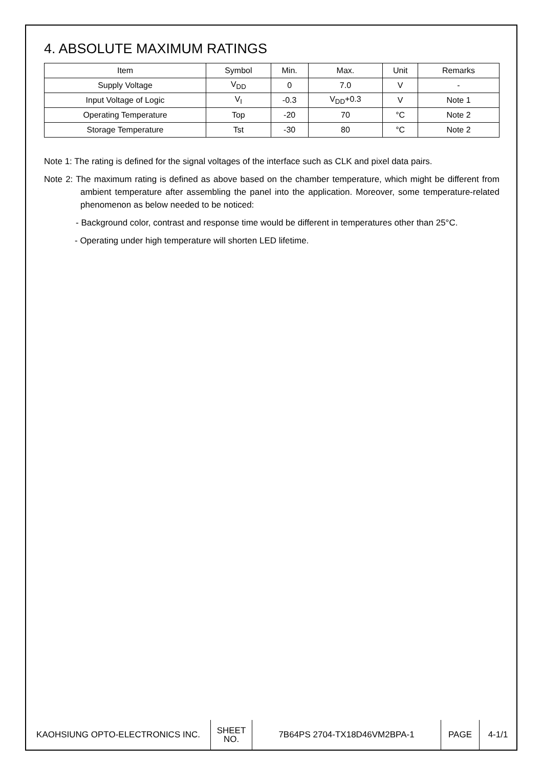4. ABSOLUTE MAXIMUM RATINGS
| Item | Symbol | Min. | Max. | Unit | Remarks |
| --- | --- | --- | --- | --- | --- |
| Supply Voltage | V<sub>DD</sub> | 0 | 7.0 | V | - |
| Input Voltage of Logic | V<sub>I</sub> | -0.3 | V<sub>DD</sub>+0.3 | V | Note 1 |
| Operating Temperature | Top | -20 | 70 | °C | Note 2 |
| Storage Temperature | Tst | -30 | 80 | °C | Note 2 |
Note 1: The rating is defined for the signal voltages of the interface such as CLK and pixel data pairs.
Note 2: The maximum rating is defined as above based on the chamber temperature, which might be different from ambient temperature after assembling the panel into the application. Moreover, some temperature-related phenomenon as below needed to be noticed:
- Background color, contrast and response time would be different in temperatures other than 25°C.
- Operating under high temperature will shorten LED lifetime.
| KAOHSIUNG OPTO-ELECTRONICS INC. | SHEET NO. | 7B64PS 2704-TX18D46VM2BPA-1 | PAGE | 4-1/1 |